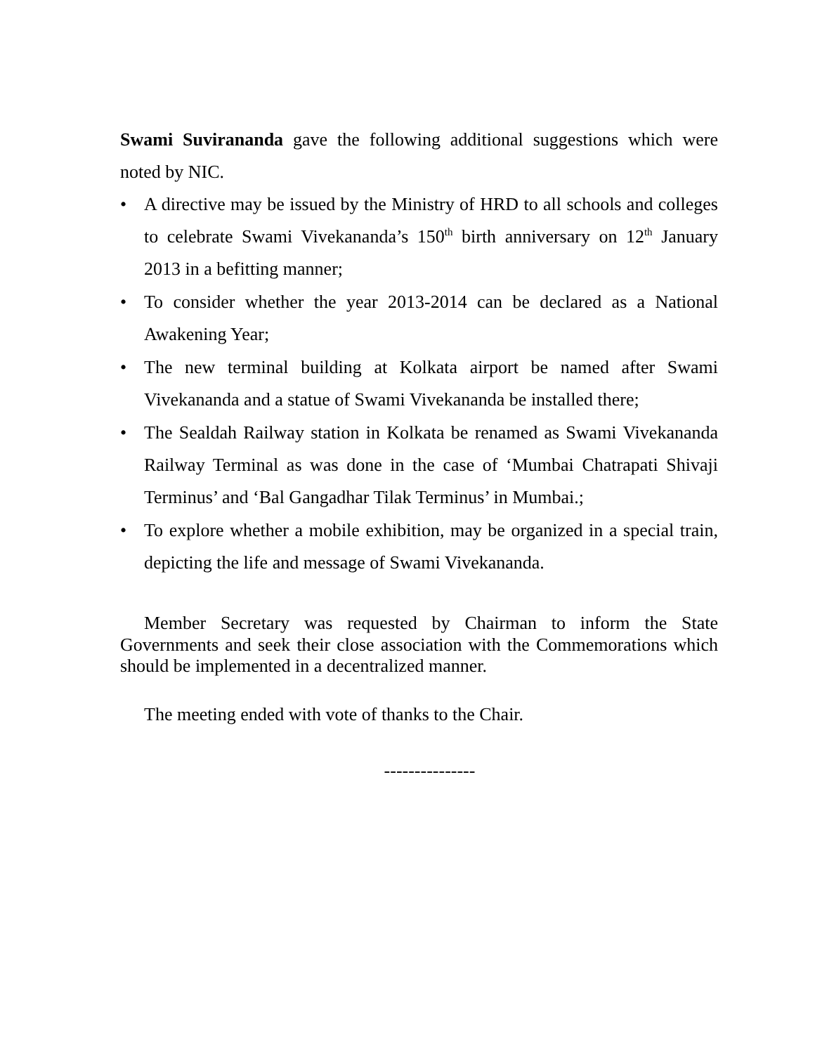Swami Suvirananda gave the following additional suggestions which were noted by NIC.
• A directive may be issued by the Ministry of HRD to all schools and colleges to celebrate Swami Vivekananda’s 150<sup>th</sup> birth anniversary on 12<sup>th</sup> January 2013 in a befitting manner;
• To consider whether the year 2013-2014 can be declared as a National Awakening Year;
• The new terminal building at Kolkata airport be named after Swami Vivekananda and a statue of Swami Vivekananda be installed there;
• The Sealdah Railway station in Kolkata be renamed as Swami Vivekananda Railway Terminal as was done in the case of ‘Mumbai Chatrapati Shivaji Terminus’ and ‘Bal Gangadhar Tilak Terminus’ in Mumbai.;
• To explore whether a mobile exhibition, may be organized in a special train, depicting the life and message of Swami Vivekananda.
Member Secretary was requested by Chairman to inform the State Governments and seek their close association with the Commemorations which should be implemented in a decentralized manner.
The meeting ended with vote of thanks to the Chair.
---------------